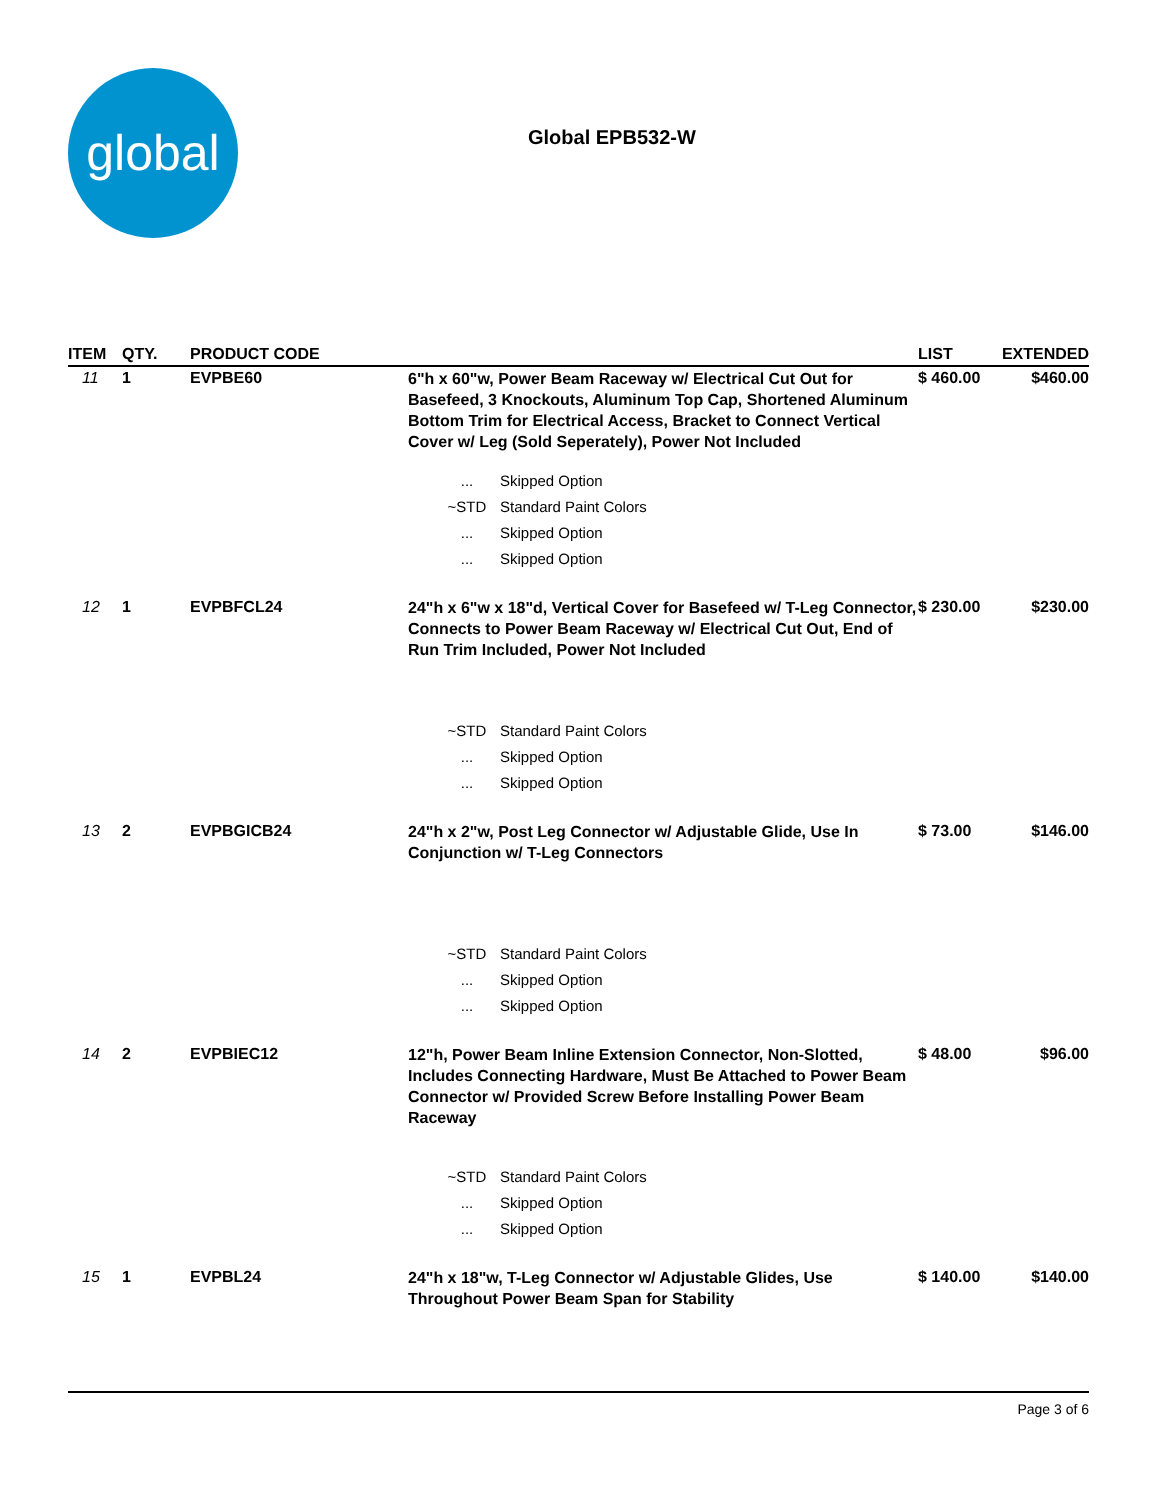global
Global EPB532-W
| ITEM | QTY. | PRODUCT CODE | | LIST | EXTENDED |
| --- | --- | --- | --- | --- | --- |
| 11 | 1 | EVPBE60 | 6"h x 60"w, Power Beam Raceway w/ Electrical Cut Out for Basefeed, 3 Knockouts, Aluminum Top Cap, Shortened Aluminum Bottom Trim for Electrical Access, Bracket to Connect Vertical Cover w/ Leg (Sold Seperately), Power Not Included | $ 460.00 | $460.00 |
| | | | / ... / Skipped Option / / ~STD / Standard Paint Colors / / ... / Skipped Option / / ... / Skipped Option / | | |
| 12 | 1 | EVPBFCL24 | 24"h x 6"w x 18"d, Vertical Cover for Basefeed w/ T-Leg Connector, Connects to Power Beam Raceway w/ Electrical Cut Out, End of Run Trim Included, Power Not Included | $ 230.00 | $230.00 |
| | | | / ~STD / Standard Paint Colors / / ... / Skipped Option / / ... / Skipped Option / | | |
| 13 | 2 | EVPBGICB24 | 24"h x 2"w, Post Leg Connector w/ Adjustable Glide, Use In Conjunction w/ T-Leg Connectors | $ 73.00 | $146.00 |
| | | | / ~STD / Standard Paint Colors / / ... / Skipped Option / / ... / Skipped Option / | | |
| 14 | 2 | EVPBIEC12 | 12"h, Power Beam Inline Extension Connector, Non-Slotted, Includes Connecting Hardware, Must Be Attached to Power Beam Connector w/ Provided Screw Before Installing Power Beam Raceway | $ 48.00 | $96.00 |
| | | | / ~STD / Standard Paint Colors / / ... / Skipped Option / / ... / Skipped Option / | | |
| 15 | 1 | EVPBL24 | 24"h x 18"w, T-Leg Connector w/ Adjustable Glides, Use Throughout Power Beam Span for Stability | $ 140.00 | $140.00 |
Page 3 of 6